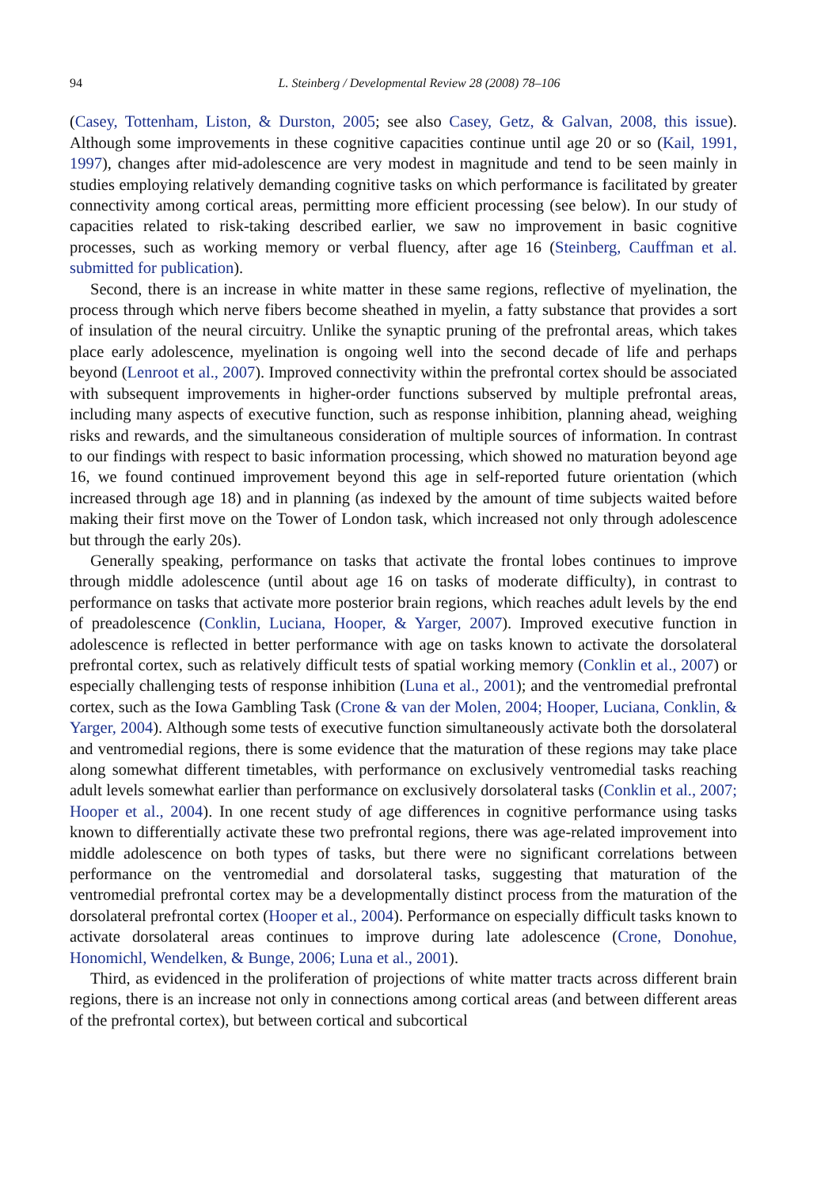94 L. Steinberg / Developmental Review 28 (2008) 78–106
(Casey, Tottenham, Liston, & Durston, 2005; see also Casey, Getz, & Galvan, 2008, this issue). Although some improvements in these cognitive capacities continue until age 20 or so (Kail, 1991, 1997), changes after mid-adolescence are very modest in magnitude and tend to be seen mainly in studies employing relatively demanding cognitive tasks on which performance is facilitated by greater connectivity among cortical areas, permitting more efficient processing (see below). In our study of capacities related to risk-taking described earlier, we saw no improvement in basic cognitive processes, such as working memory or verbal fluency, after age 16 (Steinberg, Cauffman et al. submitted for publication).
Second, there is an increase in white matter in these same regions, reflective of myelination, the process through which nerve fibers become sheathed in myelin, a fatty substance that provides a sort of insulation of the neural circuitry. Unlike the synaptic pruning of the prefrontal areas, which takes place early adolescence, myelination is ongoing well into the second decade of life and perhaps beyond (Lenroot et al., 2007). Improved connectivity within the prefrontal cortex should be associated with subsequent improvements in higher-order functions subserved by multiple prefrontal areas, including many aspects of executive function, such as response inhibition, planning ahead, weighing risks and rewards, and the simultaneous consideration of multiple sources of information. In contrast to our findings with respect to basic information processing, which showed no maturation beyond age 16, we found continued improvement beyond this age in self-reported future orientation (which increased through age 18) and in planning (as indexed by the amount of time subjects waited before making their first move on the Tower of London task, which increased not only through adolescence but through the early 20s).
Generally speaking, performance on tasks that activate the frontal lobes continues to improve through middle adolescence (until about age 16 on tasks of moderate difficulty), in contrast to performance on tasks that activate more posterior brain regions, which reaches adult levels by the end of preadolescence (Conklin, Luciana, Hooper, & Yarger, 2007). Improved executive function in adolescence is reflected in better performance with age on tasks known to activate the dorsolateral prefrontal cortex, such as relatively difficult tests of spatial working memory (Conklin et al., 2007) or especially challenging tests of response inhibition (Luna et al., 2001); and the ventromedial prefrontal cortex, such as the Iowa Gambling Task (Crone & van der Molen, 2004; Hooper, Luciana, Conklin, & Yarger, 2004). Although some tests of executive function simultaneously activate both the dorsolateral and ventromedial regions, there is some evidence that the maturation of these regions may take place along somewhat different timetables, with performance on exclusively ventromedial tasks reaching adult levels somewhat earlier than performance on exclusively dorsolateral tasks (Conklin et al., 2007; Hooper et al., 2004). In one recent study of age differences in cognitive performance using tasks known to differentially activate these two prefrontal regions, there was age-related improvement into middle adolescence on both types of tasks, but there were no significant correlations between performance on the ventromedial and dorsolateral tasks, suggesting that maturation of the ventromedial prefrontal cortex may be a developmentally distinct process from the maturation of the dorsolateral prefrontal cortex (Hooper et al., 2004). Performance on especially difficult tasks known to activate dorsolateral areas continues to improve during late adolescence (Crone, Donohue, Honomichl, Wendelken, & Bunge, 2006; Luna et al., 2001).
Third, as evidenced in the proliferation of projections of white matter tracts across different brain regions, there is an increase not only in connections among cortical areas (and between different areas of the prefrontal cortex), but between cortical and subcortical